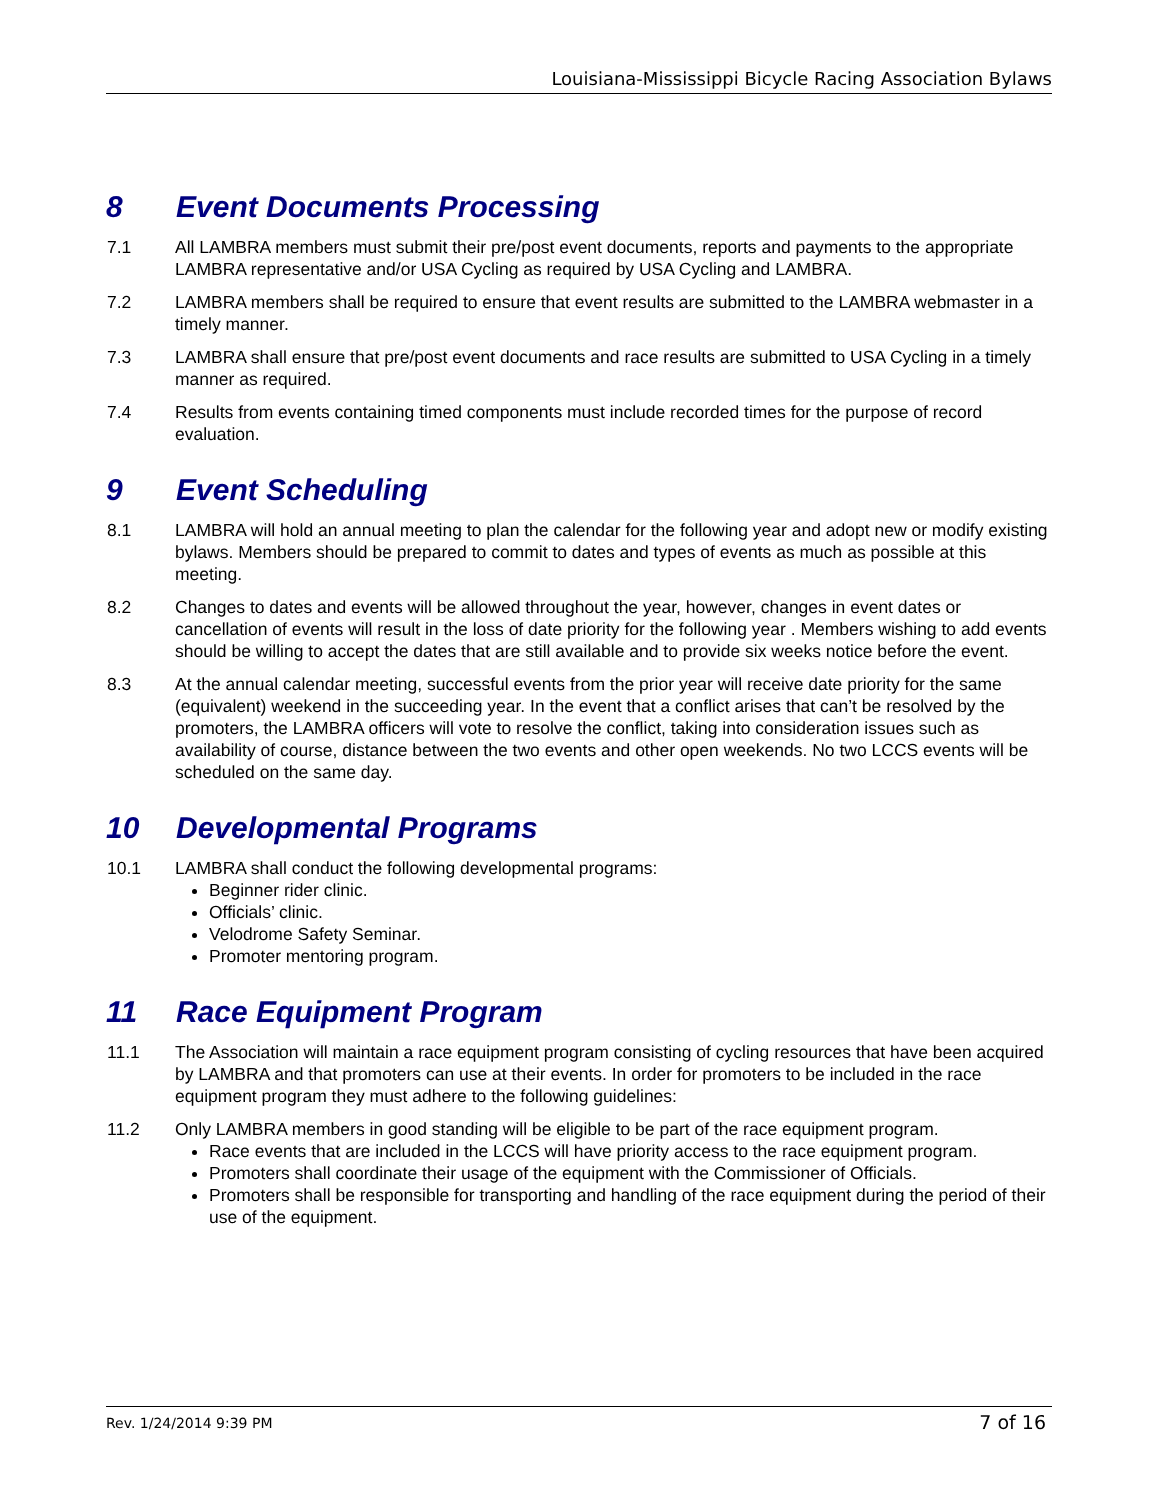Louisiana-Mississippi Bicycle Racing Association Bylaws
8 Event Documents Processing
7.1 All LAMBRA members must submit their pre/post event documents, reports and payments to the appropriate LAMBRA representative and/or USA Cycling as required by USA Cycling and LAMBRA.
7.2 LAMBRA members shall be required to ensure that event results are submitted to the LAMBRA webmaster in a timely manner.
7.3 LAMBRA shall ensure that pre/post event documents and race results are submitted to USA Cycling in a timely manner as required.
7.4 Results from events containing timed components must include recorded times for the purpose of record evaluation.
9 Event Scheduling
8.1 LAMBRA will hold an annual meeting to plan the calendar for the following year and adopt new or modify existing bylaws. Members should be prepared to commit to dates and types of events as much as possible at this meeting.
8.2 Changes to dates and events will be allowed throughout the year, however, changes in event dates or cancellation of events will result in the loss of date priority for the following year . Members wishing to add events should be willing to accept the dates that are still available and to provide six weeks notice before the event.
8.3 At the annual calendar meeting, successful events from the prior year will receive date priority for the same (equivalent) weekend in the succeeding year. In the event that a conflict arises that can’t be resolved by the promoters, the LAMBRA officers will vote to resolve the conflict, taking into consideration issues such as availability of course, distance between the two events and other open weekends. No two LCCS events will be scheduled on the same day.
10 Developmental Programs
10.1 LAMBRA shall conduct the following developmental programs:
Beginner rider clinic.
Officials’ clinic.
Velodrome Safety Seminar.
Promoter mentoring program.
11 Race Equipment Program
11.1 The Association will maintain a race equipment program consisting of cycling resources that have been acquired by LAMBRA and that promoters can use at their events. In order for promoters to be included in the race equipment program they must adhere to the following guidelines:
11.2 Only LAMBRA members in good standing will be eligible to be part of the race equipment program.
Race events that are included in the LCCS will have priority access to the race equipment program.
Promoters shall coordinate their usage of the equipment with the Commissioner of Officials.
Promoters shall be responsible for transporting and handling of the race equipment during the period of their use of the equipment.
Rev. 1/24/2014 9:39 PM 7 of 16